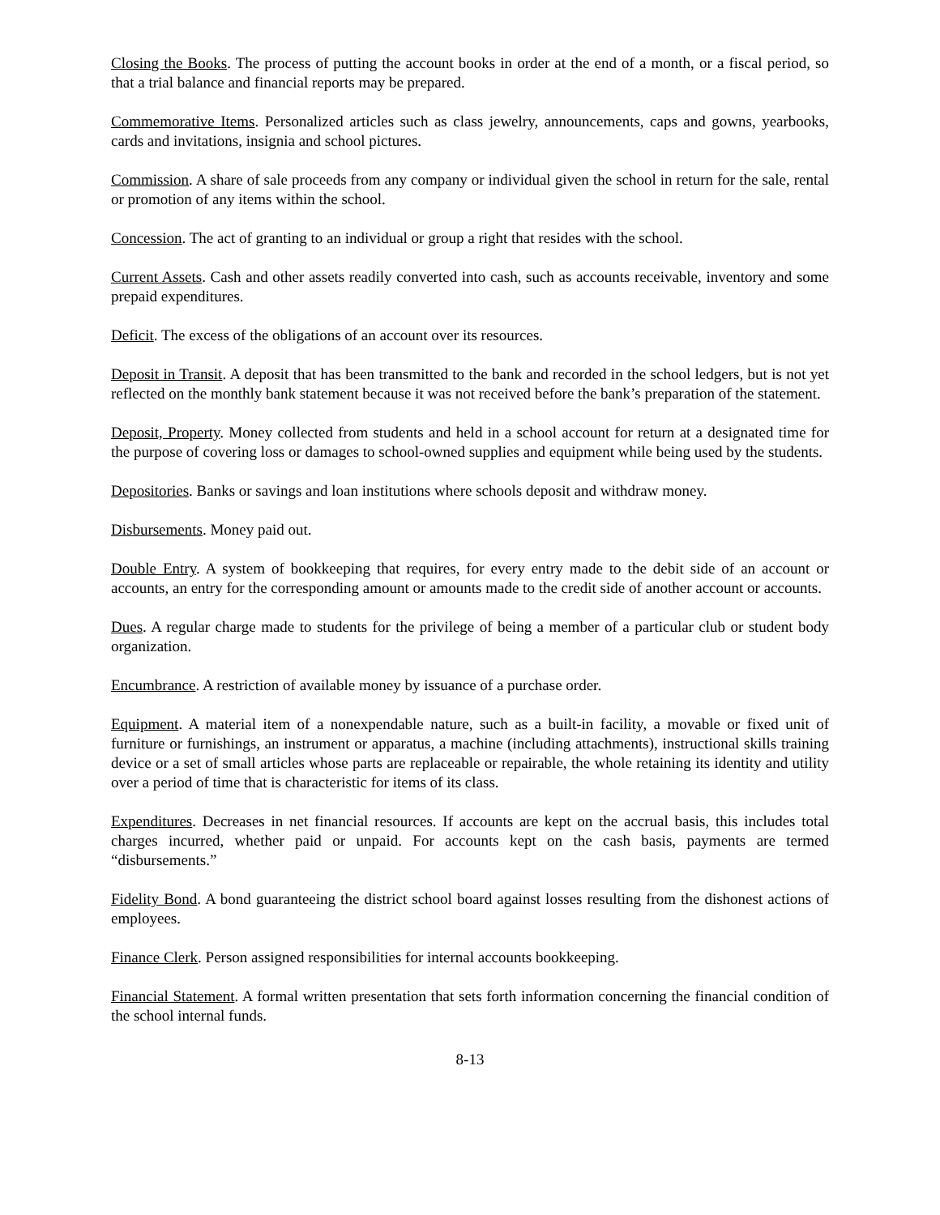Closing the Books. The process of putting the account books in order at the end of a month, or a fiscal period, so that a trial balance and financial reports may be prepared.
Commemorative Items. Personalized articles such as class jewelry, announcements, caps and gowns, yearbooks, cards and invitations, insignia and school pictures.
Commission. A share of sale proceeds from any company or individual given the school in return for the sale, rental or promotion of any items within the school.
Concession. The act of granting to an individual or group a right that resides with the school.
Current Assets. Cash and other assets readily converted into cash, such as accounts receivable, inventory and some prepaid expenditures.
Deficit. The excess of the obligations of an account over its resources.
Deposit in Transit. A deposit that has been transmitted to the bank and recorded in the school ledgers, but is not yet reflected on the monthly bank statement because it was not received before the bank’s preparation of the statement.
Deposit, Property. Money collected from students and held in a school account for return at a designated time for the purpose of covering loss or damages to school-owned supplies and equipment while being used by the students.
Depositories. Banks or savings and loan institutions where schools deposit and withdraw money.
Disbursements. Money paid out.
Double Entry. A system of bookkeeping that requires, for every entry made to the debit side of an account or accounts, an entry for the corresponding amount or amounts made to the credit side of another account or accounts.
Dues. A regular charge made to students for the privilege of being a member of a particular club or student body organization.
Encumbrance. A restriction of available money by issuance of a purchase order.
Equipment. A material item of a nonexpendable nature, such as a built-in facility, a movable or fixed unit of furniture or furnishings, an instrument or apparatus, a machine (including attachments), instructional skills training device or a set of small articles whose parts are replaceable or repairable, the whole retaining its identity and utility over a period of time that is characteristic for items of its class.
Expenditures. Decreases in net financial resources. If accounts are kept on the accrual basis, this includes total charges incurred, whether paid or unpaid. For accounts kept on the cash basis, payments are termed “disbursements.”
Fidelity Bond. A bond guaranteeing the district school board against losses resulting from the dishonest actions of employees.
Finance Clerk. Person assigned responsibilities for internal accounts bookkeeping.
Financial Statement. A formal written presentation that sets forth information concerning the financial condition of the school internal funds.
8-13